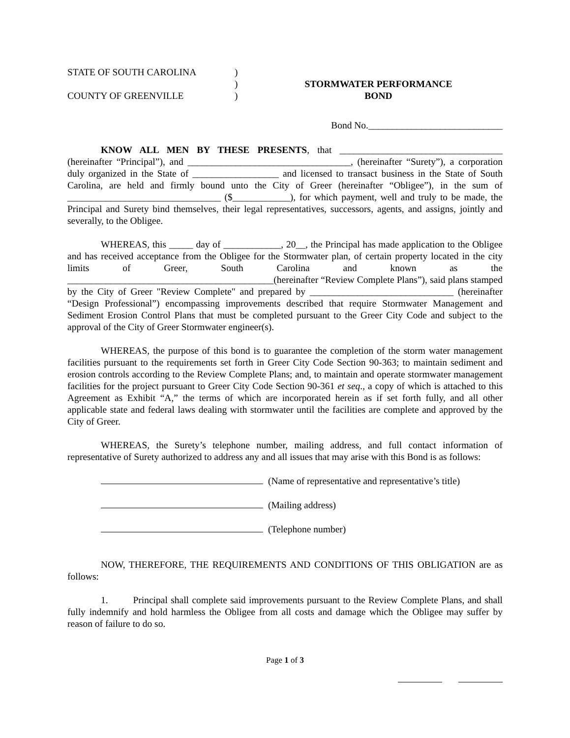STATE OF SOUTH CAROLINA
COUNTY OF GREENVILLE
)
)
)
STORMWATER PERFORMANCE
BOND
Bond No.____________________________
KNOW ALL MEN BY THESE PRESENTS, that __________________________________ (hereinafter “Principal”), and __________________________________, (hereinafter “Surety”), a corporation duly organized in the State of __________________ and licensed to transact business in the State of South Carolina, are held and firmly bound unto the City of Greer (hereinafter “Obligee”), in the sum of ________________________________ ($____________), for which payment, well and truly to be made, the Principal and Surety bind themselves, their legal representatives, successors, agents, and assigns, jointly and severally, to the Obligee.
WHEREAS, this _____ day of ____________, 20__, the Principal has made application to the Obligee and has received acceptance from the Obligee for the Stormwater plan, of certain property located in the city limits of Greer, South Carolina and known as the ___________________________________________(hereinafter “Review Complete Plans”), said plans stamped by the City of Greer "Review Complete" and prepared by ______________________________ (hereinafter “Design Professional”) encompassing improvements described that require Stormwater Management and Sediment Erosion Control Plans that must be completed pursuant to the Greer City Code and subject to the approval of the City of Greer Stormwater engineer(s).
WHEREAS, the purpose of this bond is to guarantee the completion of the storm water management facilities pursuant to the requirements set forth in Greer City Code Section 90-363; to maintain sediment and erosion controls according to the Review Complete Plans; and, to maintain and operate stormwater management facilities for the project pursuant to Greer City Code Section 90-361 et seq., a copy of which is attached to this Agreement as Exhibit “A,” the terms of which are incorporated herein as if set forth fully, and all other applicable state and federal laws dealing with stormwater until the facilities are complete and approved by the City of Greer.
WHEREAS, the Surety’s telephone number, mailing address, and full contact information of representative of Surety authorized to address any and all issues that may arise with this Bond is as follows:
(Name of representative and representative’s title)
(Mailing address)
(Telephone number)
NOW, THEREFORE, THE REQUIREMENTS AND CONDITIONS OF THIS OBLIGATION are as follows:
1. Principal shall complete said improvements pursuant to the Review Complete Plans, and shall fully indemnify and hold harmless the Obligee from all costs and damage which the Obligee may suffer by reason of failure to do so.
Page 1 of 3